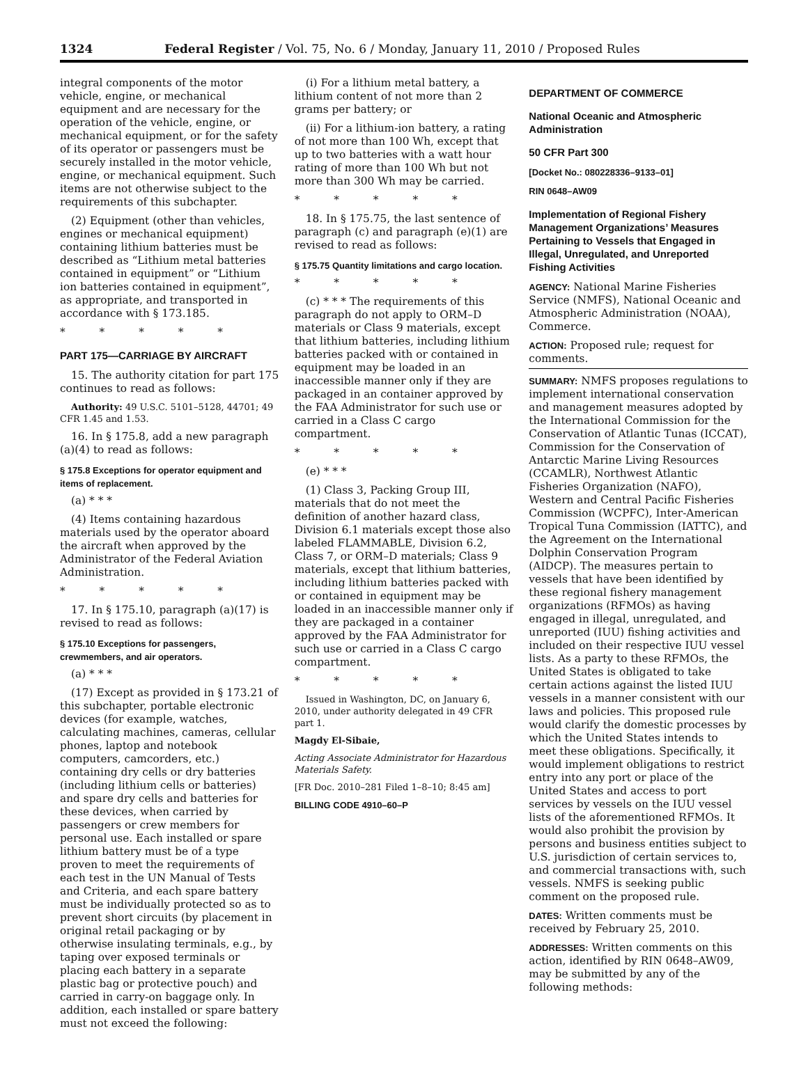1324 Federal Register / Vol. 75, No. 6 / Monday, January 11, 2010 / Proposed Rules
integral components of the motor vehicle, engine, or mechanical equipment and are necessary for the operation of the vehicle, engine, or mechanical equipment, or for the safety of its operator or passengers must be securely installed in the motor vehicle, engine, or mechanical equipment. Such items are not otherwise subject to the requirements of this subchapter.
(2) Equipment (other than vehicles, engines or mechanical equipment) containing lithium batteries must be described as “Lithium metal batteries contained in equipment” or “Lithium ion batteries contained in equipment”, as appropriate, and transported in accordance with § 173.185.
* * * * *
PART 175—CARRIAGE BY AIRCRAFT
15. The authority citation for part 175 continues to read as follows:
Authority: 49 U.S.C. 5101–5128, 44701; 49 CFR 1.45 and 1.53.
16. In § 175.8, add a new paragraph (a)(4) to read as follows:
§ 175.8 Exceptions for operator equipment and items of replacement.
(a) * * *
(4) Items containing hazardous materials used by the operator aboard the aircraft when approved by the Administrator of the Federal Aviation Administration.
* * * * *
17. In § 175.10, paragraph (a)(17) is revised to read as follows:
§ 175.10 Exceptions for passengers, crewmembers, and air operators.
(a) * * *
(17) Except as provided in § 173.21 of this subchapter, portable electronic devices (for example, watches, calculating machines, cameras, cellular phones, laptop and notebook computers, camcorders, etc.) containing dry cells or dry batteries (including lithium cells or batteries) and spare dry cells and batteries for these devices, when carried by passengers or crew members for personal use. Each installed or spare lithium battery must be of a type proven to meet the requirements of each test in the UN Manual of Tests and Criteria, and each spare battery must be individually protected so as to prevent short circuits (by placement in original retail packaging or by otherwise insulating terminals, e.g., by taping over exposed terminals or placing each battery in a separate plastic bag or protective pouch) and carried in carry-on baggage only. In addition, each installed or spare battery must not exceed the following:
(i) For a lithium metal battery, a lithium content of not more than 2 grams per battery; or
(ii) For a lithium-ion battery, a rating of not more than 100 Wh, except that up to two batteries with a watt hour rating of more than 100 Wh but not more than 300 Wh may be carried.
* * * * *
18. In § 175.75, the last sentence of paragraph (c) and paragraph (e)(1) are revised to read as follows:
§ 175.75 Quantity limitations and cargo location.
* * * * *
(c) * * * The requirements of this paragraph do not apply to ORM–D materials or Class 9 materials, except that lithium batteries, including lithium batteries packed with or contained in equipment may be loaded in an inaccessible manner only if they are packaged in an container approved by the FAA Administrator for such use or carried in a Class C cargo compartment.
* * * * *
(e) * * *
(1) Class 3, Packing Group III, materials that do not meet the definition of another hazard class, Division 6.1 materials except those also labeled FLAMMABLE, Division 6.2, Class 7, or ORM–D materials; Class 9 materials, except that lithium batteries, including lithium batteries packed with or contained in equipment may be loaded in an inaccessible manner only if they are packaged in a container approved by the FAA Administrator for such use or carried in a Class C cargo compartment.
* * * * *
Issued in Washington, DC, on January 6, 2010, under authority delegated in 49 CFR part 1.
Magdy El-Sibaie,
Acting Associate Administrator for Hazardous Materials Safety.
[FR Doc. 2010–281 Filed 1–8–10; 8:45 am]
BILLING CODE 4910–60–P
DEPARTMENT OF COMMERCE
National Oceanic and Atmospheric Administration
50 CFR Part 300
[Docket No.: 080228336–9133–01]
RIN 0648–AW09
Implementation of Regional Fishery Management Organizations’ Measures Pertaining to Vessels that Engaged in Illegal, Unregulated, and Unreported Fishing Activities
AGENCY: National Marine Fisheries Service (NMFS), National Oceanic and Atmospheric Administration (NOAA), Commerce.
ACTION: Proposed rule; request for comments.
SUMMARY: NMFS proposes regulations to implement international conservation and management measures adopted by the International Commission for the Conservation of Atlantic Tunas (ICCAT), Commission for the Conservation of Antarctic Marine Living Resources (CCAMLR), Northwest Atlantic Fisheries Organization (NAFO), Western and Central Pacific Fisheries Commission (WCPFC), Inter-American Tropical Tuna Commission (IATTC), and the Agreement on the International Dolphin Conservation Program (AIDCP). The measures pertain to vessels that have been identified by these regional fishery management organizations (RFMOs) as having engaged in illegal, unregulated, and unreported (IUU) fishing activities and included on their respective IUU vessel lists. As a party to these RFMOs, the United States is obligated to take certain actions against the listed IUU vessels in a manner consistent with our laws and policies. This proposed rule would clarify the domestic processes by which the United States intends to meet these obligations. Specifically, it would implement obligations to restrict entry into any port or place of the United States and access to port services by vessels on the IUU vessel lists of the aforementioned RFMOs. It would also prohibit the provision by persons and business entities subject to U.S. jurisdiction of certain services to, and commercial transactions with, such vessels. NMFS is seeking public comment on the proposed rule.
DATES: Written comments must be received by February 25, 2010.
ADDRESSES: Written comments on this action, identified by RIN 0648–AW09, may be submitted by any of the following methods: